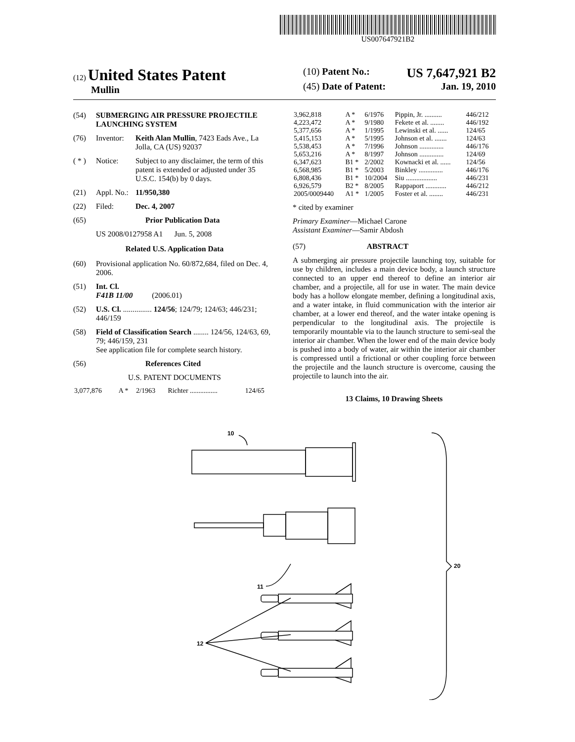US007647921B2
(12) United States Patent
Mullin
(10) Patent No.: US 7,647,921 B2
(45) Date of Patent: Jan. 19, 2010
(54) SUBMERGING AIR PRESSURE PROJECTILE LAUNCHING SYSTEM
(76) Inventor: Keith Alan Mullin, 7423 Eads Ave., La Jolla, CA (US) 92037
( * ) Notice: Subject to any disclaimer, the term of this patent is extended or adjusted under 35 U.S.C. 154(b) by 0 days.
(21) Appl. No.: 11/950,380
(22) Filed: Dec. 4, 2007
(65) Prior Publication Data
US 2008/0127958 A1 Jun. 5, 2008
Related U.S. Application Data
(60) Provisional application No. 60/872,684, filed on Dec. 4, 2006.
(51) Int. Cl.
F41B 11/00 (2006.01)
(52) U.S. Cl. ............... 124/56; 124/79; 124/63; 446/231; 446/159
(58) Field of Classification Search ........ 124/56, 124/63, 69, 79; 446/159, 231
See application file for complete search history.
(56) References Cited
U.S. PATENT DOCUMENTS
| 3,077,876 | A * | 2/1963 | Richter ................ | 124/65 |
| 3,962,818 | A * | 6/1976 | Pippin, Jr. .......... | 446/212 |
| 4,223,472 | A * | 9/1980 | Fekete et al. ........ | 446/192 |
| 5,377,656 | A * | 1/1995 | Lewinski et al. ...... | 124/65 |
| 5,415,153 | A * | 5/1995 | Johnson et al. ....... | 124/63 |
| 5,538,453 | A * | 7/1996 | Johnson .............. | 446/176 |
| 5,653,216 | A * | 8/1997 | Johnson .............. | 124/69 |
| 6,347,623 | B1 * | 2/2002 | Kownacki et al. ...... | 124/56 |
| 6,568,985 | B1 * | 5/2003 | Binkley .............. | 446/176 |
| 6,808,436 | B1 * | 10/2004 | Siu .................. | 446/231 |
| 6,926,579 | B2 * | 8/2005 | Rappaport ............ | 446/212 |
| 2005/0009440 | A1 * | 1/2005 | Foster et al. ........ | 446/231 |
* cited by examiner
Primary Examiner—Michael Carone
Assistant Examiner—Samir Abdosh
(57) ABSTRACT
A submerging air pressure projectile launching toy, suitable for use by children, includes a main device body, a launch structure connected to an upper end thereof to define an interior air chamber, and a projectile, all for use in water. The main device body has a hollow elongate member, defining a longitudinal axis, and a water intake, in fluid communication with the interior air chamber, at a lower end thereof, and the water intake opening is perpendicular to the longitudinal axis. The projectile is temporarily mountable via to the launch structure to semi-seal the interior air chamber. When the lower end of the main device body is pushed into a body of water, air within the interior air chamber is compressed until a frictional or other coupling force between the projectile and the launch structure is overcome, causing the projectile to launch into the air.
13 Claims, 10 Drawing Sheets
10
11
20
12